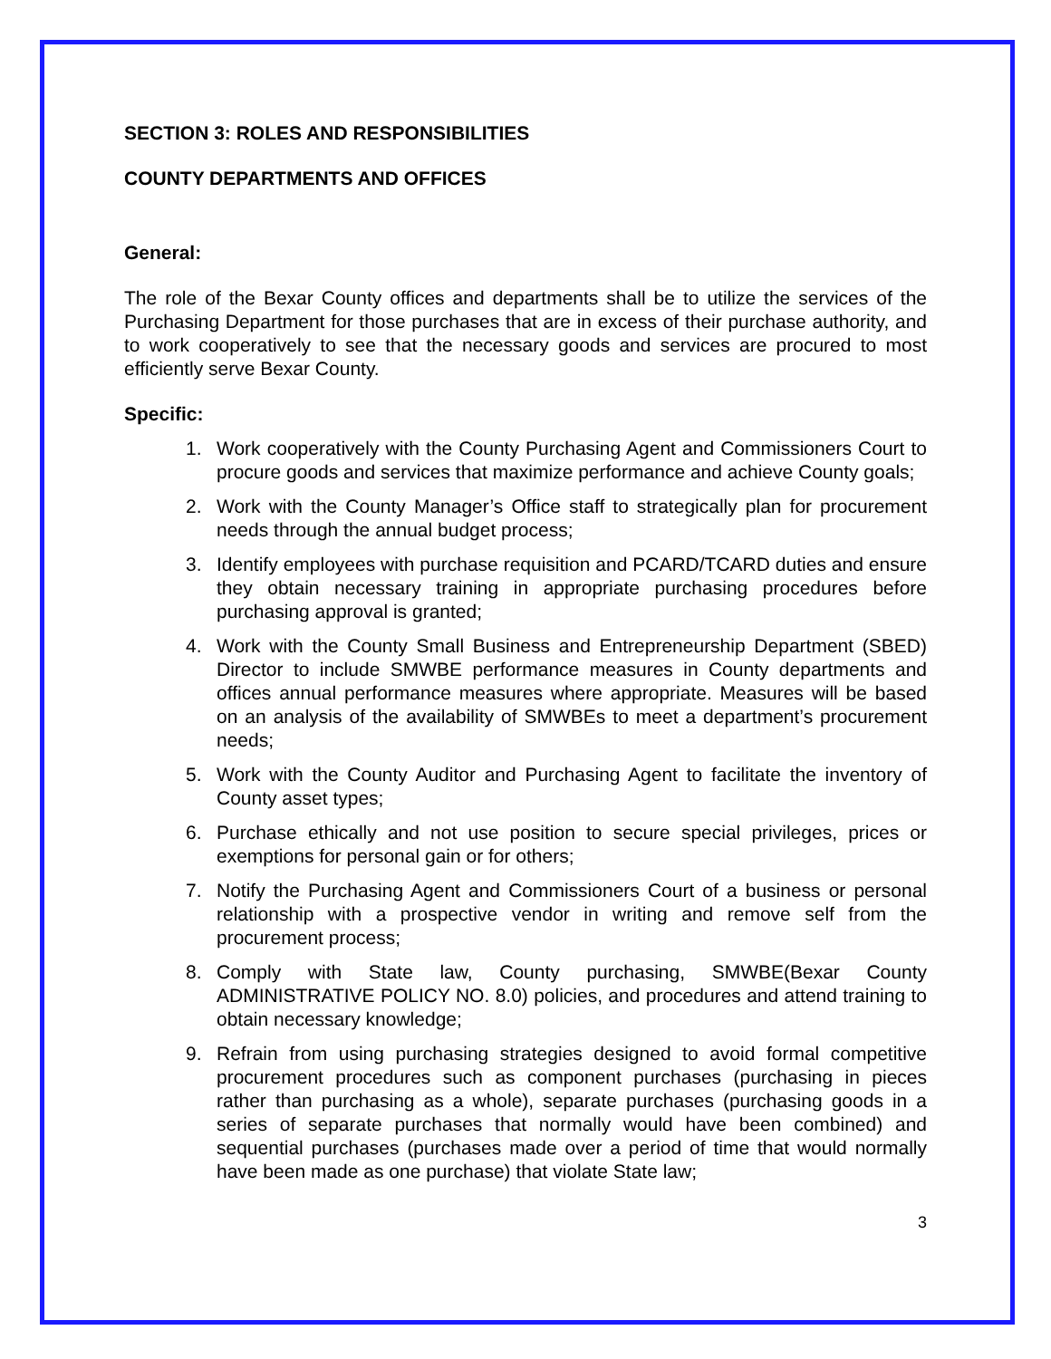SECTION 3: ROLES AND RESPONSIBILITIES
COUNTY DEPARTMENTS AND OFFICES
General:
The role of the Bexar County offices and departments shall be to utilize the services of the Purchasing Department for those purchases that are in excess of their purchase authority, and to work cooperatively to see that the necessary goods and services are procured to most efficiently serve Bexar County.
Specific:
1. Work cooperatively with the County Purchasing Agent and Commissioners Court to procure goods and services that maximize performance and achieve County goals;
2. Work with the County Manager’s Office staff to strategically plan for procurement needs through the annual budget process;
3. Identify employees with purchase requisition and PCARD/TCARD duties and ensure they obtain necessary training in appropriate purchasing procedures before purchasing approval is granted;
4. Work with the County Small Business and Entrepreneurship Department (SBED) Director to include SMWBE performance measures in County departments and offices annual performance measures where appropriate. Measures will be based on an analysis of the availability of SMWBEs to meet a department’s procurement needs;
5. Work with the County Auditor and Purchasing Agent to facilitate the inventory of County asset types;
6. Purchase ethically and not use position to secure special privileges, prices or exemptions for personal gain or for others;
7. Notify the Purchasing Agent and Commissioners Court of a business or personal relationship with a prospective vendor in writing and remove self from the procurement process;
8. Comply with State law, County purchasing, SMWBE(Bexar County ADMINISTRATIVE POLICY NO. 8.0) policies, and procedures and attend training to obtain necessary knowledge;
9. Refrain from using purchasing strategies designed to avoid formal competitive procurement procedures such as component purchases (purchasing in pieces rather than purchasing as a whole), separate purchases (purchasing goods in a series of separate purchases that normally would have been combined) and sequential purchases (purchases made over a period of time that would normally have been made as one purchase) that violate State law;
3